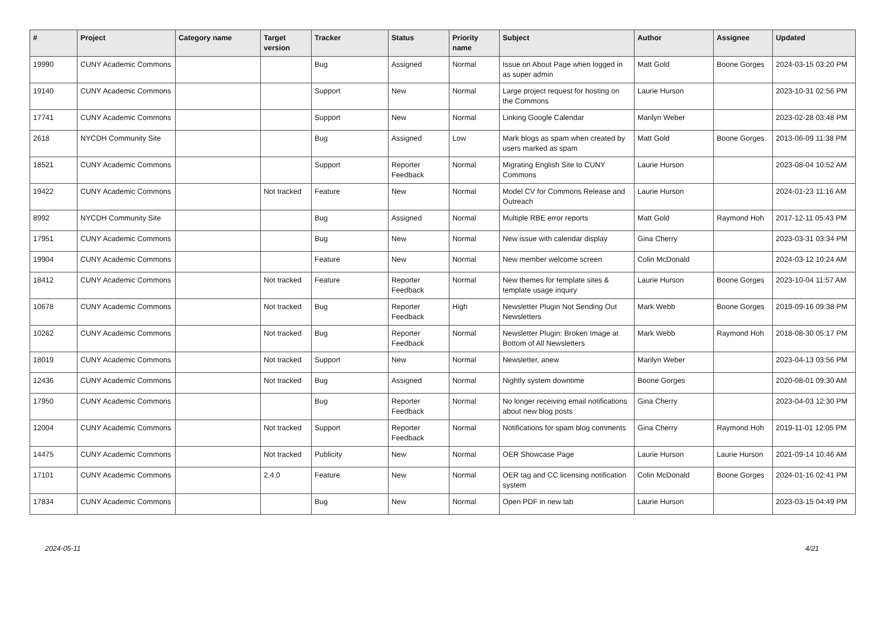| # | Project | Category name | Target version | Tracker | Status | Priority name | Subject | Author | Assignee | Updated |
| --- | --- | --- | --- | --- | --- | --- | --- | --- | --- | --- |
| 19990 | CUNY Academic Commons | | | Bug | Assigned | Normal | Issue on About Page when logged in as super admin | Matt Gold | Boone Gorges | 2024-03-15 03:20 PM |
| 19140 | CUNY Academic Commons | | | Support | New | Normal | Large project request for hosting on the Commons | Laurie Hurson | | 2023-10-31 02:56 PM |
| 17741 | CUNY Academic Commons | | | Support | New | Normal | Linking Google Calendar | Marilyn Weber | | 2023-02-28 03:48 PM |
| 2618 | NYCDH Community Site | | | Bug | Assigned | Low | Mark blogs as spam when created by users marked as spam | Matt Gold | Boone Gorges | 2013-06-09 11:38 PM |
| 18521 | CUNY Academic Commons | | | Support | Reporter Feedback | Normal | Migrating English Site to CUNY Commons | Laurie Hurson | | 2023-08-04 10:52 AM |
| 19422 | CUNY Academic Commons | | Not tracked | Feature | New | Normal | Model CV for Commons Release and Outreach | Laurie Hurson | | 2024-01-23 11:16 AM |
| 8992 | NYCDH Community Site | | | Bug | Assigned | Normal | Multiple RBE error reports | Matt Gold | Raymond Hoh | 2017-12-11 05:43 PM |
| 17951 | CUNY Academic Commons | | | Bug | New | Normal | New issue with calendar display | Gina Cherry | | 2023-03-31 03:34 PM |
| 19904 | CUNY Academic Commons | | | Feature | New | Normal | New member welcome screen | Colin McDonald | | 2024-03-12 10:24 AM |
| 18412 | CUNY Academic Commons | | Not tracked | Feature | Reporter Feedback | Normal | New themes for template sites & template usage inquiry | Laurie Hurson | Boone Gorges | 2023-10-04 11:57 AM |
| 10678 | CUNY Academic Commons | | Not tracked | Bug | Reporter Feedback | High | Newsletter Plugin Not Sending Out Newsletters | Mark Webb | Boone Gorges | 2019-09-16 09:38 PM |
| 10262 | CUNY Academic Commons | | Not tracked | Bug | Reporter Feedback | Normal | Newsletter Plugin: Broken Image at Bottom of All Newsletters | Mark Webb | Raymond Hoh | 2018-08-30 05:17 PM |
| 18019 | CUNY Academic Commons | | Not tracked | Support | New | Normal | Newsletter, anew | Marilyn Weber | | 2023-04-13 03:56 PM |
| 12436 | CUNY Academic Commons | | Not tracked | Bug | Assigned | Normal | Nightly system downtime | Boone Gorges | | 2020-08-01 09:30 AM |
| 17950 | CUNY Academic Commons | | | Bug | Reporter Feedback | Normal | No longer receiving email notifications about new blog posts | Gina Cherry | | 2023-04-03 12:30 PM |
| 12004 | CUNY Academic Commons | | Not tracked | Support | Reporter Feedback | Normal | Notifications for spam blog comments | Gina Cherry | Raymond Hoh | 2019-11-01 12:05 PM |
| 14475 | CUNY Academic Commons | | Not tracked | Publicity | New | Normal | OER Showcase Page | Laurie Hurson | Laurie Hurson | 2021-09-14 10:46 AM |
| 17101 | CUNY Academic Commons | | 2.4.0 | Feature | New | Normal | OER tag and CC licensing notification system | Colin McDonald | Boone Gorges | 2024-01-16 02:41 PM |
| 17834 | CUNY Academic Commons | | | Bug | New | Normal | Open PDF in new tab | Laurie Hurson | | 2023-03-15 04:49 PM |
2024-05-11 4/21